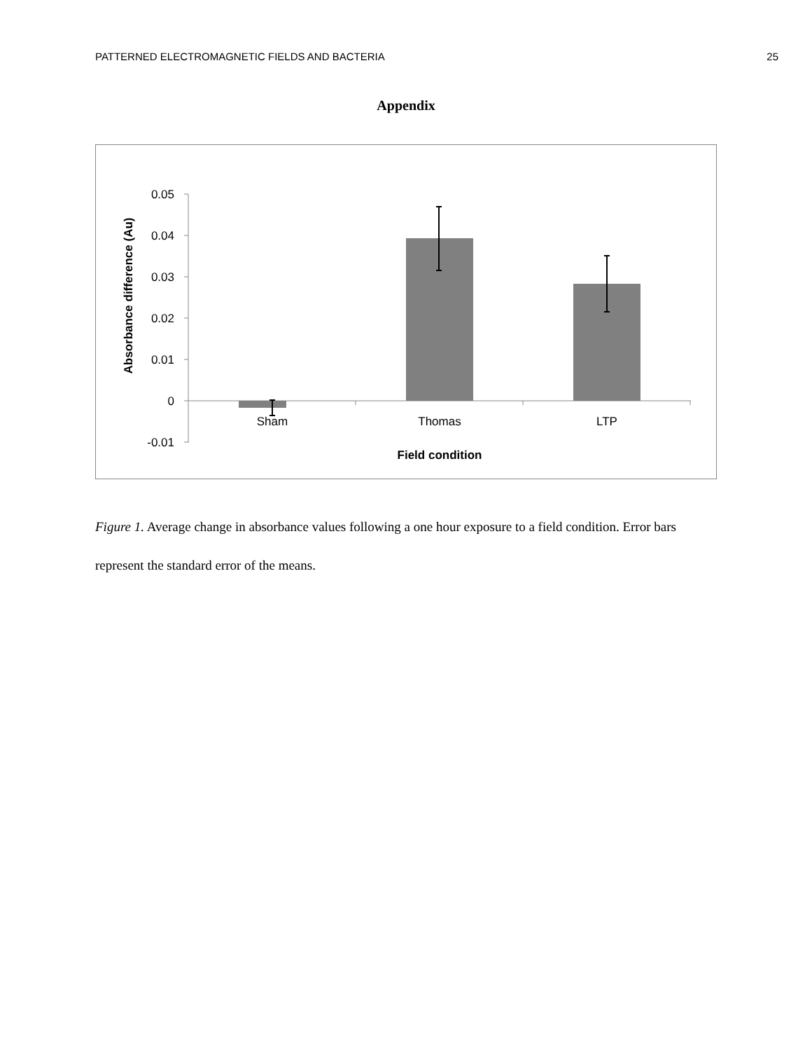PATTERNED ELECTROMAGNETIC FIELDS AND BACTERIA 25
Appendix
0.05
0.04
0.03
0.02
0.01
0
-0.01
Sham
Thomas
LTP
Field condition
Absorbance difference (Au)
Figure 1. Average change in absorbance values following a one hour exposure to a field condition. Error bars represent the standard error of the means.